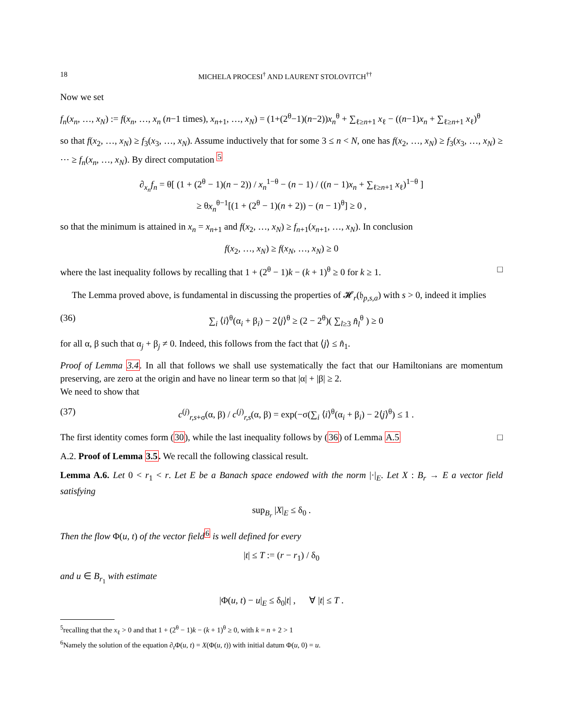18 MICHELA PROCESI<sup>†</sup> AND LAURENT STOLOVITCH<sup>††</sup>
Now we set
f<sub>n</sub>(x<sub>n</sub>, …, x<sub>N</sub>) := f(x<sub>n</sub>, …, x<sub>n</sub> (n−1 times), x<sub>n+1</sub>, …, x<sub>N</sub>) = (1+(2<sup>θ</sup>−1)(n−2))x<sub>n</sub><sup>θ</sup> + ∑<sub>ℓ≥n+1</sub> x<sub>ℓ</sub> − ((n−1)x<sub>n</sub> + ∑<sub>ℓ≥n+1</sub> x<sub>ℓ</sub>)<sup>θ</sup>
so that f(x<sub>2</sub>, …, x<sub>N</sub>) ≥ f<sub>3</sub>(x<sub>3</sub>, …, x<sub>N</sub>). Assume inductively that for some 3 ≤ n < N, one has f(x<sub>2</sub>, …, x<sub>N</sub>) ≥ f<sub>3</sub>(x<sub>3</sub>, …, x<sub>N</sub>) ≥ ⋯ ≥ f<sub>n</sub>(x<sub>n</sub>, …, x<sub>N</sub>). By direct computation <sup>5</sup>
∂<sub>x<sub>n</sub></sub>f<sub>n</sub> = θ[ (1 + (2<sup>θ</sup> − 1)(n − 2)) / x<sub>n</sub><sup>1−θ</sup> − (n − 1) / ((n − 1)x<sub>n</sub> + ∑<sub>ℓ≥n+1</sub> x<sub>ℓ</sub>)<sup>1−θ</sup> ]
≥ θx<sub>n</sub><sup>θ−1</sup>[(1 + (2<sup>θ</sup> − 1)(n + 2)) − (n − 1)<sup>θ</sup>] ≥ 0 ,
so that the minimum is attained in x<sub>n</sub> = x<sub>n+1</sub> and f(x<sub>2</sub>, …, x<sub>N</sub>) ≥ f<sub>n+1</sub>(x<sub>n+1</sub>, …, x<sub>N</sub>). In conclusion
f(x<sub>2</sub>, …, x<sub>N</sub>) ≥ f(x<sub>N</sub>, …, x<sub>N</sub>) ≥ 0
where the last inequality follows by recalling that 1 + (2<sup>θ</sup> − 1)k − (k + 1)<sup>θ</sup> ≥ 0 for k ≥ 1. □
The Lemma proved above, is fundamental in discussing the properties of 𝓗<sub>r</sub>(𝔥<sub>p,s,a</sub>) with s > 0, indeed it implies
(36) ∑<sub>i</sub> ⟨i⟩<sup>θ</sup>(α<sub>i</sub> + β<sub>i</sub>) − 2⟨j⟩<sup>θ</sup> ≥ (2 − 2<sup>θ</sup>)( ∑<sub>l≥3</sub> n̂<sub>l</sub><sup>θ</sup> ) ≥ 0
for all α, β such that α<sub>j</sub> + β<sub>j</sub> ≠ 0. Indeed, this follows from the fact that ⟨j⟩ ≤ n̂<sub>1</sub>.
Proof of Lemma 3.4. In all that follows we shall use systematically the fact that our Hamiltonians are momentum preserving, are zero at the origin and have no linear term so that |α| + |β| ≥ 2.
We need to show that
(37) c<sup>(j)</sup><sub>r,s+σ</sub>(α, β) / c<sup>(j)</sup><sub>r,s</sub>(α, β) = exp(−σ(∑<sub>i</sub> ⟨i⟩<sup>θ</sup>(α<sub>i</sub> + β<sub>i</sub>) − 2⟨j⟩<sup>θ</sup>) ≤ 1 .
The first identity comes form (30), while the last inequality follows by (36) of Lemma A.5 □
A.2. Proof of Lemma 3.5. We recall the following classical result.
Lemma A.6. Let 0 < r<sub>1</sub> < r. Let E be a Banach space endowed with the norm |·|<sub>E</sub>. Let X : B<sub>r</sub> → E a vector field satisfying
sup<sub>B<sub>r</sub></sub> |X|<sub>E</sub> ≤ δ<sub>0</sub> .
Then the flow Φ(u, t) of the vector field<sup>6</sup> is well defined for every
|t| ≤ T := (r − r<sub>1</sub>) / δ<sub>0</sub>
and u ∈ B<sub>r<sub>1</sub></sub> with estimate
|Φ(u, t) − u|<sub>E</sub> ≤ δ<sub>0</sub>|t| , ∀ |t| ≤ T .
<sup>5</sup> recalling that the x<sub>ℓ</sub> > 0 and that 1 + (2<sup>θ</sup> − 1)k − (k + 1)<sup>θ</sup> ≥ 0, with k = n + 2 > 1
<sup>6</sup> Namely the solution of the equation ∂<sub>t</sub>Φ(u, t) = X(Φ(u, t)) with initial datum Φ(u, 0) = u.